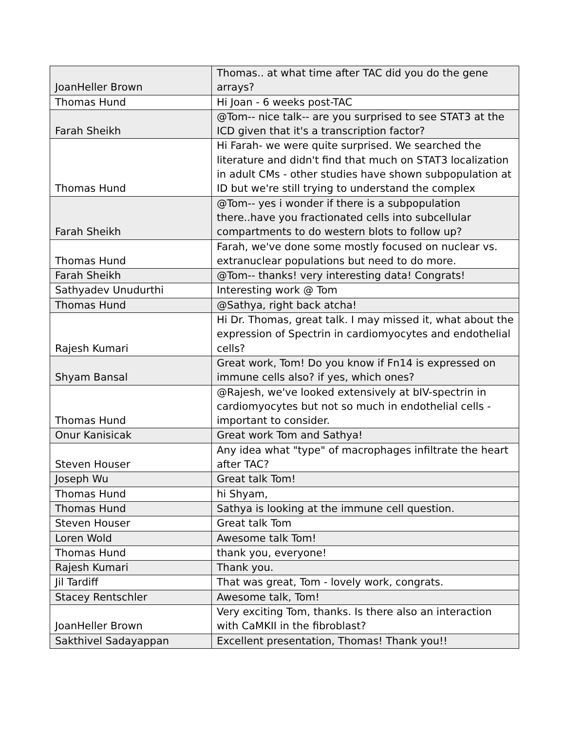| JoanHeller Brown | Thomas.. at what time after TAC did you do the gene arrays? |
| Thomas Hund | Hi Joan - 6 weeks post-TAC |
| Farah Sheikh | @Tom-- nice talk-- are you surprised to see STAT3 at the ICD given that it's a transcription factor? |
| Thomas Hund | Hi Farah- we were quite surprised. We searched the literature and didn't find that much on STAT3 localization in adult CMs - other studies have shown subpopulation at ID but we're still trying to understand the complex |
| Farah Sheikh | @Tom-- yes i wonder if there is a subpopulation there..have you fractionated cells into subcellular compartments to do western blots to follow up? |
| Thomas Hund | Farah, we've done some mostly focused on nuclear vs. extranuclear populations but need to do more. |
| Farah Sheikh | @Tom-- thanks! very interesting data! Congrats! |
| Sathyadev Unudurthi | Interesting work @ Tom |
| Thomas Hund | @Sathya, right back atcha! |
| Rajesh Kumari | Hi Dr. Thomas, great talk. I may missed it, what about the expression of Spectrin in cardiomyocytes and endothelial cells? |
| Shyam Bansal | Great work, Tom! Do you know if Fn14 is expressed on immune cells also? if yes, which ones? |
| Thomas Hund | @Rajesh, we've looked extensively at bIV-spectrin in cardiomyocytes but not so much in endothelial cells - important to consider. |
| Onur Kanisicak | Great work Tom and Sathya! |
| Steven Houser | Any idea what "type" of macrophages infiltrate the heart after TAC? |
| Joseph Wu | Great talk Tom! |
| Thomas Hund | hi Shyam, |
| Thomas Hund | Sathya is looking at the immune cell question. |
| Steven Houser | Great talk Tom |
| Loren Wold | Awesome talk Tom! |
| Thomas Hund | thank you, everyone! |
| Rajesh Kumari | Thank you. |
| Jil Tardiff | That was great, Tom - lovely work, congrats. |
| Stacey Rentschler | Awesome talk, Tom! |
| JoanHeller Brown | Very exciting Tom, thanks. Is there also an interaction with CaMKII in the fibroblast? |
| Sakthivel Sadayappan | Excellent presentation, Thomas! Thank you!! |